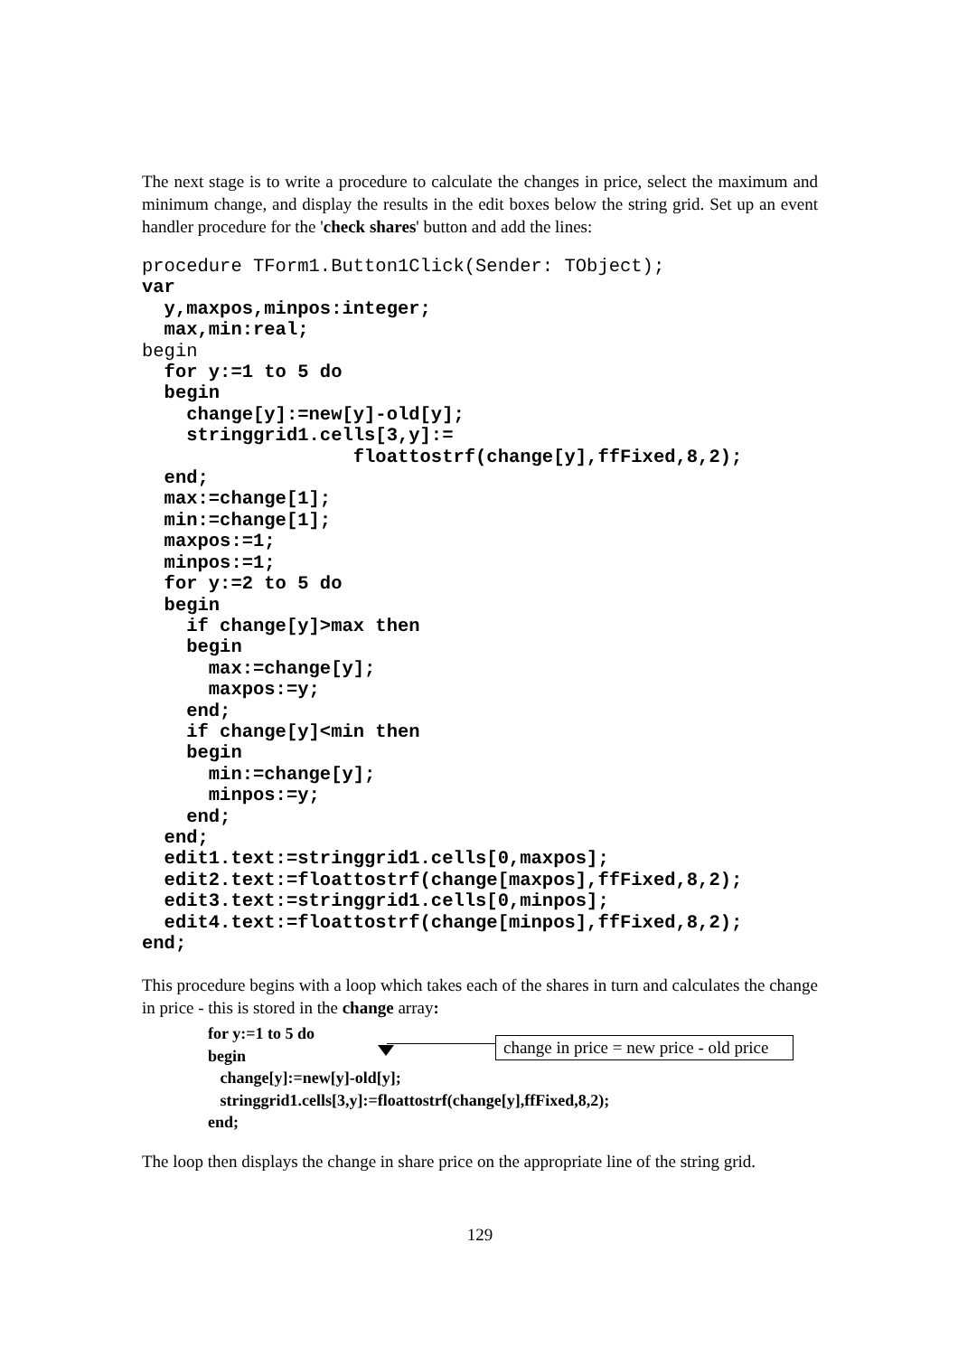The next stage is to write a procedure to calculate the changes in price, select the maximum and minimum change, and display the results in the edit boxes below the string grid. Set up an event handler procedure for the 'check shares' button and add the lines:
procedure TForm1.Button1Click(Sender: TObject);
var
  y,maxpos,minpos:integer;
  max,min:real;
begin
  for y:=1 to 5 do
  begin
    change[y]:=new[y]-old[y];
    stringgrid1.cells[3,y]:=
                   floattostrf(change[y],ffFixed,8,2);
  end;
  max:=change[1];
  min:=change[1];
  maxpos:=1;
  minpos:=1;
  for y:=2 to 5 do
  begin
    if change[y]>max then
    begin
      max:=change[y];
      maxpos:=y;
    end;
    if change[y]<min then
    begin
      min:=change[y];
      minpos:=y;
    end;
  end;
  edit1.text:=stringgrid1.cells[0,maxpos];
  edit2.text:=floattostrf(change[maxpos],ffFixed,8,2);
  edit3.text:=stringgrid1.cells[0,minpos];
  edit4.text:=floattostrf(change[minpos],ffFixed,8,2);
end;
This procedure begins with a loop which takes each of the shares in turn and calculates the change in price - this is stored in the change array:
for y:=1 to 5 do
begin
change[y]:=new[y]-old[y];
stringgrid1.cells[3,y]:=floattostrf(change[y],ffFixed,8,2);
end;
change in price = new price - old price
The loop then displays the change in share price on the appropriate line of the string grid.
129